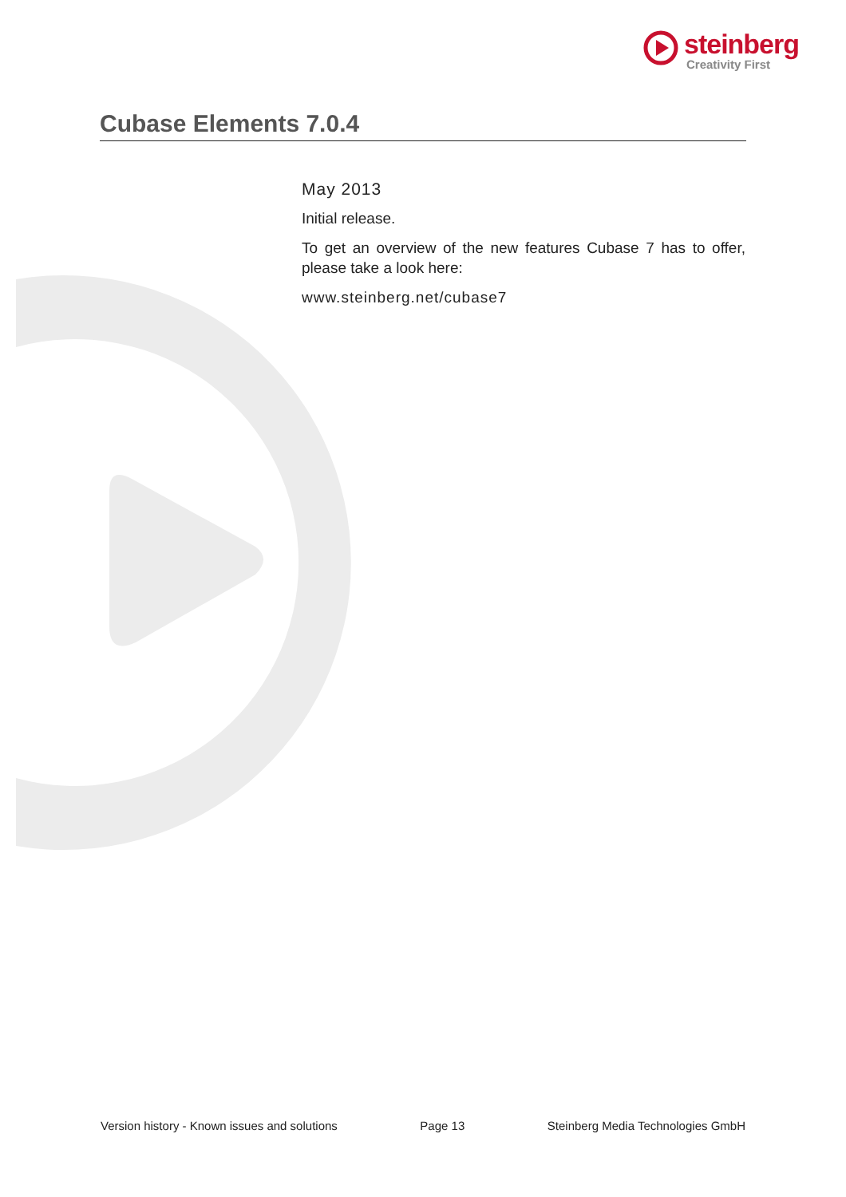steinberg
Creativity First
Cubase Elements 7.0.4
May 2013
Initial release.
To get an overview of the new features Cubase 7 has to offer, please take a look here:
www.steinberg.net/cubase7
Version history - Known issues and solutions Page 13 Steinberg Media Technologies GmbH